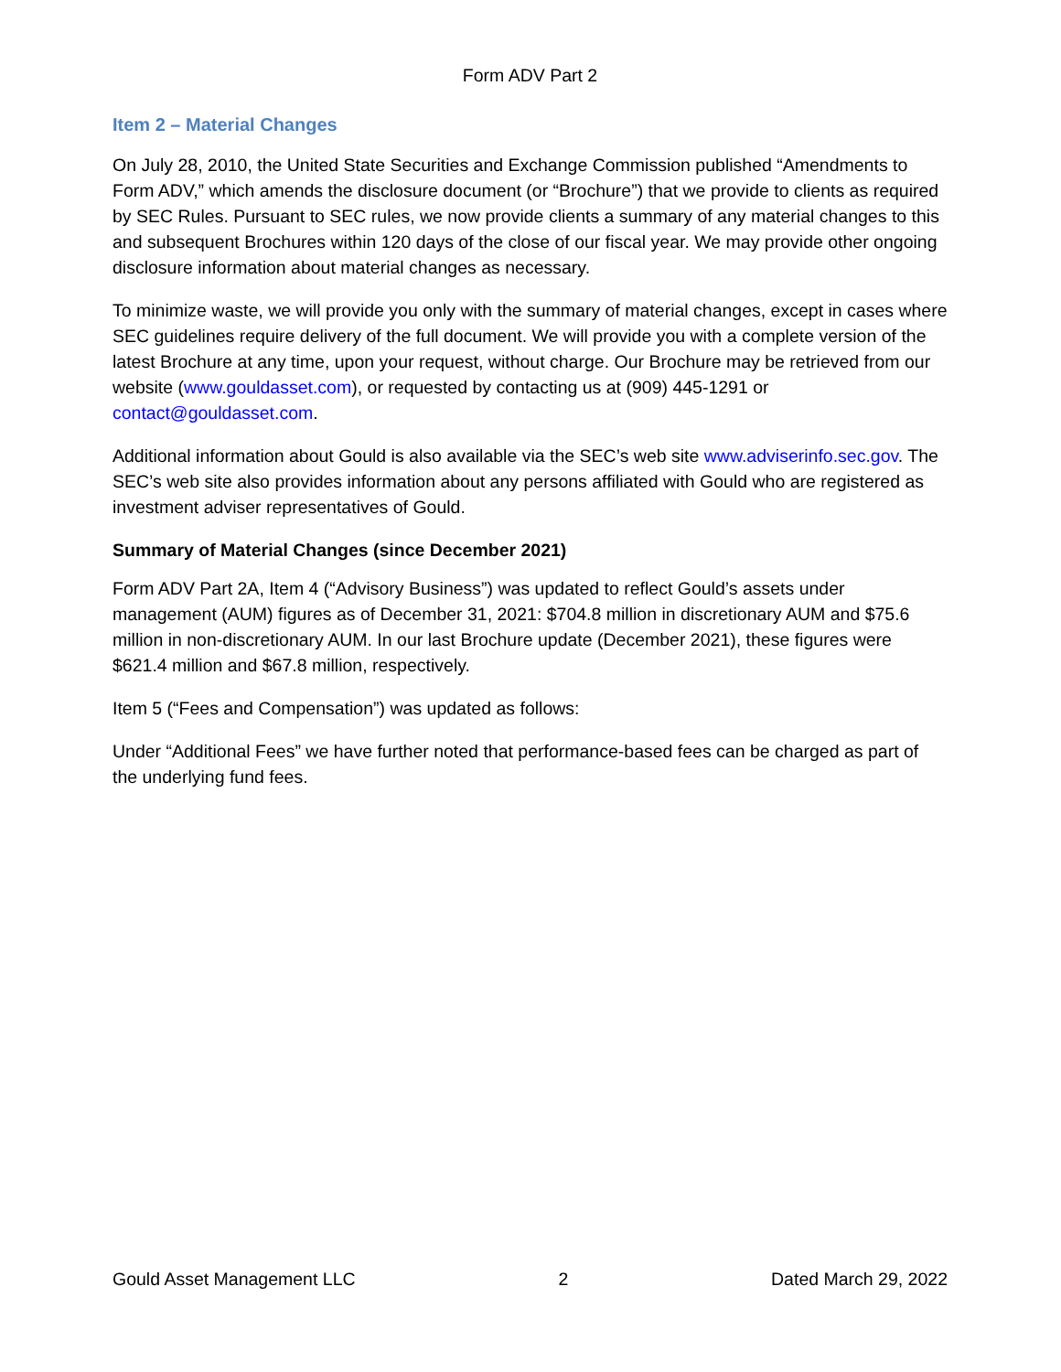Form ADV Part 2
Item 2 – Material Changes
On July 28, 2010, the United State Securities and Exchange Commission published “Amendments to Form ADV,” which amends the disclosure document (or “Brochure”) that we provide to clients as required by SEC Rules. Pursuant to SEC rules, we now provide clients a summary of any material changes to this and subsequent Brochures within 120 days of the close of our fiscal year. We may provide other ongoing disclosure information about material changes as necessary.
To minimize waste, we will provide you only with the summary of material changes, except in cases where SEC guidelines require delivery of the full document. We will provide you with a complete version of the latest Brochure at any time, upon your request, without charge. Our Brochure may be retrieved from our website (www.gouldasset.com), or requested by contacting us at (909) 445-1291 or contact@gouldasset.com.
Additional information about Gould is also available via the SEC’s web site www.adviserinfo.sec.gov. The SEC’s web site also provides information about any persons affiliated with Gould who are registered as investment adviser representatives of Gould.
Summary of Material Changes (since December 2021)
Form ADV Part 2A, Item 4 (“Advisory Business”) was updated to reflect Gould’s assets under management (AUM) figures as of December 31, 2021: $704.8 million in discretionary AUM and $75.6 million in non-discretionary AUM. In our last Brochure update (December 2021), these figures were $621.4 million and $67.8 million, respectively.
Item 5 (“Fees and Compensation”) was updated as follows:
Under “Additional Fees” we have further noted that performance-based fees can be charged as part of the underlying fund fees.
Gould Asset Management LLC 2 Dated March 29, 2022